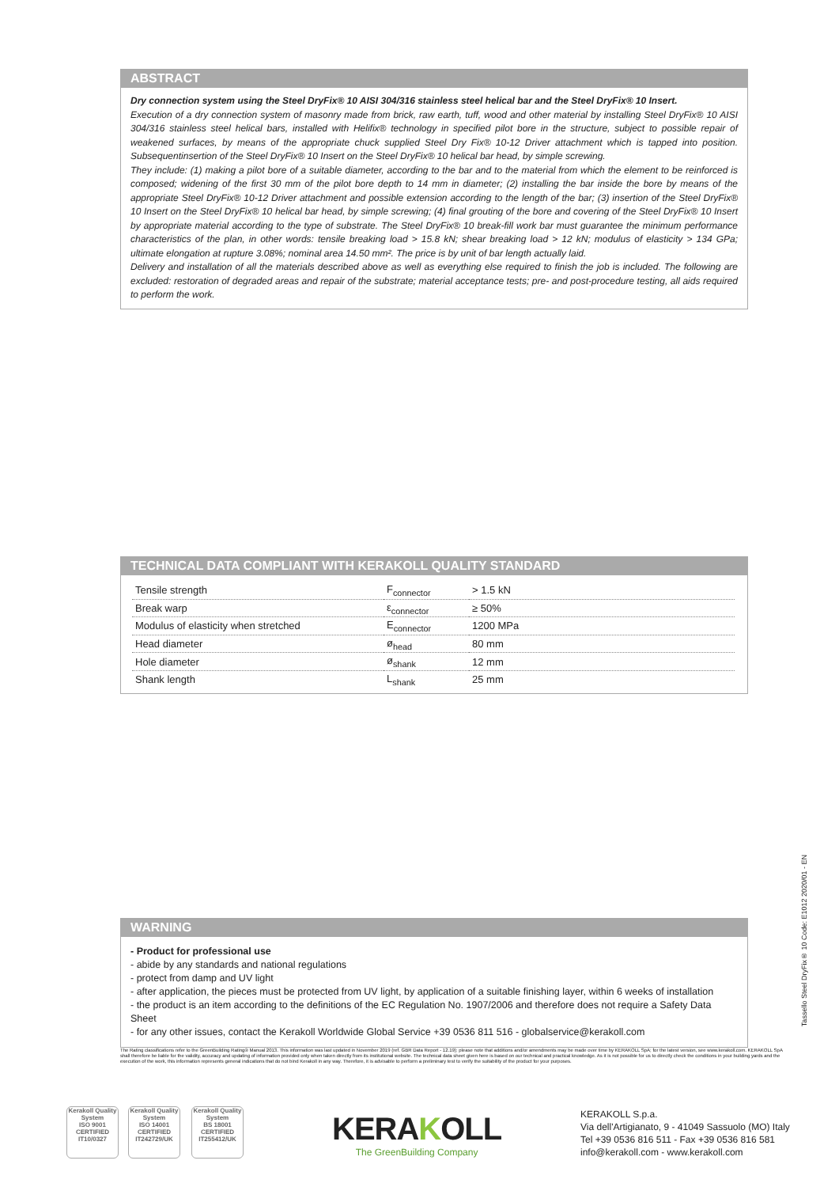ABSTRACT
Dry connection system using the Steel DryFix® 10 AISI 304/316 stainless steel helical bar and the Steel DryFix® 10 Insert.
Execution of a dry connection system of masonry made from brick, raw earth, tuff, wood and other material by installing Steel DryFix® 10 AISI 304/316 stainless steel helical bars, installed with Helifix® technology in specified pilot bore in the structure, subject to possible repair of weakened surfaces, by means of the appropriate chuck supplied Steel Dry Fix® 10-12 Driver attachment which is tapped into position. Subsequentinsertion of the Steel DryFix® 10 Insert on the Steel DryFix® 10 helical bar head, by simple screwing.
They include: (1) making a pilot bore of a suitable diameter, according to the bar and to the material from which the element to be reinforced is composed; widening of the first 30 mm of the pilot bore depth to 14 mm in diameter; (2) installing the bar inside the bore by means of the appropriate Steel DryFix® 10-12 Driver attachment and possible extension according to the length of the bar; (3) insertion of the Steel DryFix® 10 Insert on the Steel DryFix® 10 helical bar head, by simple screwing; (4) final grouting of the bore and covering of the Steel DryFix® 10 Insert by appropriate material according to the type of substrate. The Steel DryFix® 10 break-fill work bar must guarantee the minimum performance characteristics of the plan, in other words: tensile breaking load > 15.8 kN; shear breaking load > 12 kN; modulus of elasticity > 134 GPa; ultimate elongation at rupture 3.08%; nominal area 14.50 mm². The price is by unit of bar length actually laid.
Delivery and installation of all the materials described above as well as everything else required to finish the job is included. The following are excluded: restoration of degraded areas and repair of the substrate; material acceptance tests; pre- and post-procedure testing, all aids required to perform the work.
TECHNICAL DATA COMPLIANT WITH KERAKOLL QUALITY STANDARD
| Tensile strength | F<sub>connector</sub> | > 1.5 kN |
| Break warp | ε<sub>connector</sub> | ≥ 50% |
| Modulus of elasticity when stretched | E<sub>connector</sub> | 1200 MPa |
| Head diameter | ø<sub>head</sub> | 80 mm |
| Hole diameter | ø<sub>shank</sub> | 12 mm |
| Shank length | L<sub>shank</sub> | 25 mm |
WARNING
- Product for professional use
- abide by any standards and national regulations
- protect from damp and UV light
- after application, the pieces must be protected from UV light, by application of a suitable finishing layer, within 6 weeks of installation
- the product is an item according to the definitions of the EC Regulation No. 1907/2006 and therefore does not require a Safety Data Sheet
- for any other issues, contact the Kerakoll Worldwide Global Service +39 0536 811 516 - globalservice@kerakoll.com
Tassello Steel DryFix® 10 Code: E1012 2020/01 - EN
The Rating classifications refer to the GreenBuilding Rating® Manual 2013. This information was last updated in November 2019 (ref. GBR Data Report - 12.19); please note that additions and/or amendments may be made over time by KERAKOLL SpA; for the latest version, see www.kerakoll.com. KERAKOLL SpA shall therefore be liable for the validity, accuracy and updating of information provided only when taken directly from its institutional website. The technical data sheet given here is based on our technical and practical knowledge. As it is not possible for us to directly check the conditions in your building yards and the execution of the work, this information represents general indications that do not bind Kerakoll in any way. Therefore, it is advisable to perform a preliminary test to verify the suitability of the product for your purposes.
Kerakoll Quality System
ISO 9001 CERTIFIED IT10/0327
Kerakoll Quality System
ISO 14001 CERTIFIED IT242729/UK
Kerakoll Quality System
BS 18001 CERTIFIED IT255412/UK
KERAKOLL
The GreenBuilding Company
KERAKOLL S.p.a.
Via dell'Artigianato, 9 - 41049 Sassuolo (MO) Italy
Tel +39 0536 816 511 - Fax +39 0536 816 581
info@kerakoll.com - www.kerakoll.com